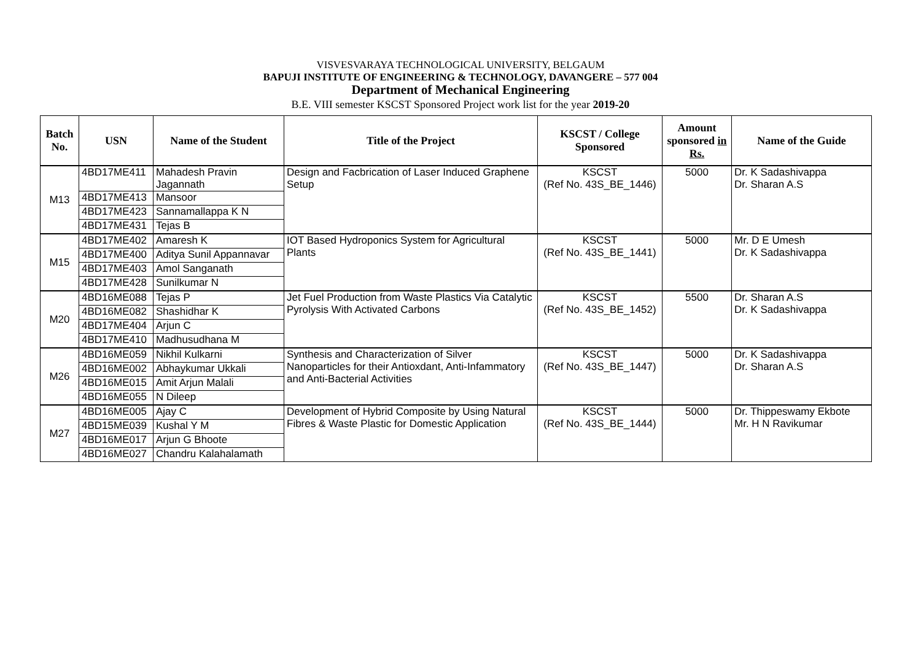VISVESVARAYA TECHNOLOGICAL UNIVERSITY, BELGAUM
BAPUJI INSTITUTE OF ENGINEERING & TECHNOLOGY, DAVANGERE – 577 004
Department of Mechanical Engineering
B.E. VIII semester KSCST Sponsored Project work list for the year 2019-20
| Batch No. | USN | Name of the Student | Title of the Project | KSCST / College Sponsored | Amount sponsored in Rs. | Name of the Guide |
| --- | --- | --- | --- | --- | --- | --- |
| M13 | 4BD17ME411 | Mahadesh Pravin Jagannath | Design and Facbrication of Laser Induced Graphene Setup | KSCST (Ref No. 43S_BE_1446) | 5000 | Dr. K Sadashivappa Dr. Sharan A.S |
| | 4BD17ME413 | Mansoor | | | | |
| | 4BD17ME423 | Sannamallappa K N | | | | |
| | 4BD17ME431 | Tejas B | | | | |
| M15 | 4BD17ME402 | Amaresh K | IOT Based Hydroponics System for Agricultural Plants | KSCST (Ref No. 43S_BE_1441) | 5000 | Mr. D E Umesh Dr. K Sadashivappa |
| | 4BD17ME400 | Aditya Sunil Appannavar | | | | |
| | 4BD17ME403 | Amol Sanganath | | | | |
| | 4BD17ME428 | Sunilkumar N | | | | |
| M20 | 4BD16ME088 | Tejas P | Jet Fuel Production from Waste Plastics Via Catalytic Pyrolysis With Activated Carbons | KSCST (Ref No. 43S_BE_1452) | 5500 | Dr. Sharan A.S Dr. K Sadashivappa |
| | 4BD16ME082 | Shashidhar K | | | | |
| | 4BD17ME404 | Arjun C | | | | |
| | 4BD17ME410 | Madhusudhana M | | | | |
| M26 | 4BD16ME059 | Nikhil Kulkarni | Synthesis and Characterization of Silver Nanoparticles for their Antioxdant, Anti-Infammatory and Anti-Bacterial Activities | KSCST (Ref No. 43S_BE_1447) | 5000 | Dr. K Sadashivappa Dr. Sharan A.S |
| | 4BD16ME002 | Abhaykumar Ukkali | | | | |
| | 4BD16ME015 | Amit Arjun Malali | | | | |
| | 4BD16ME055 | N Dileep | | | | |
| M27 | 4BD16ME005 | Ajay C | Development of Hybrid Composite by Using Natural Fibres & Waste Plastic for Domestic Application | KSCST (Ref No. 43S_BE_1444) | 5000 | Dr. Thippeswamy Ekbote Mr. H N Ravikumar |
| | 4BD15ME039 | Kushal Y M | | | | |
| | 4BD16ME017 | Arjun G Bhoote | | | | |
| | 4BD16ME027 | Chandru Kalahalamath | | | | |